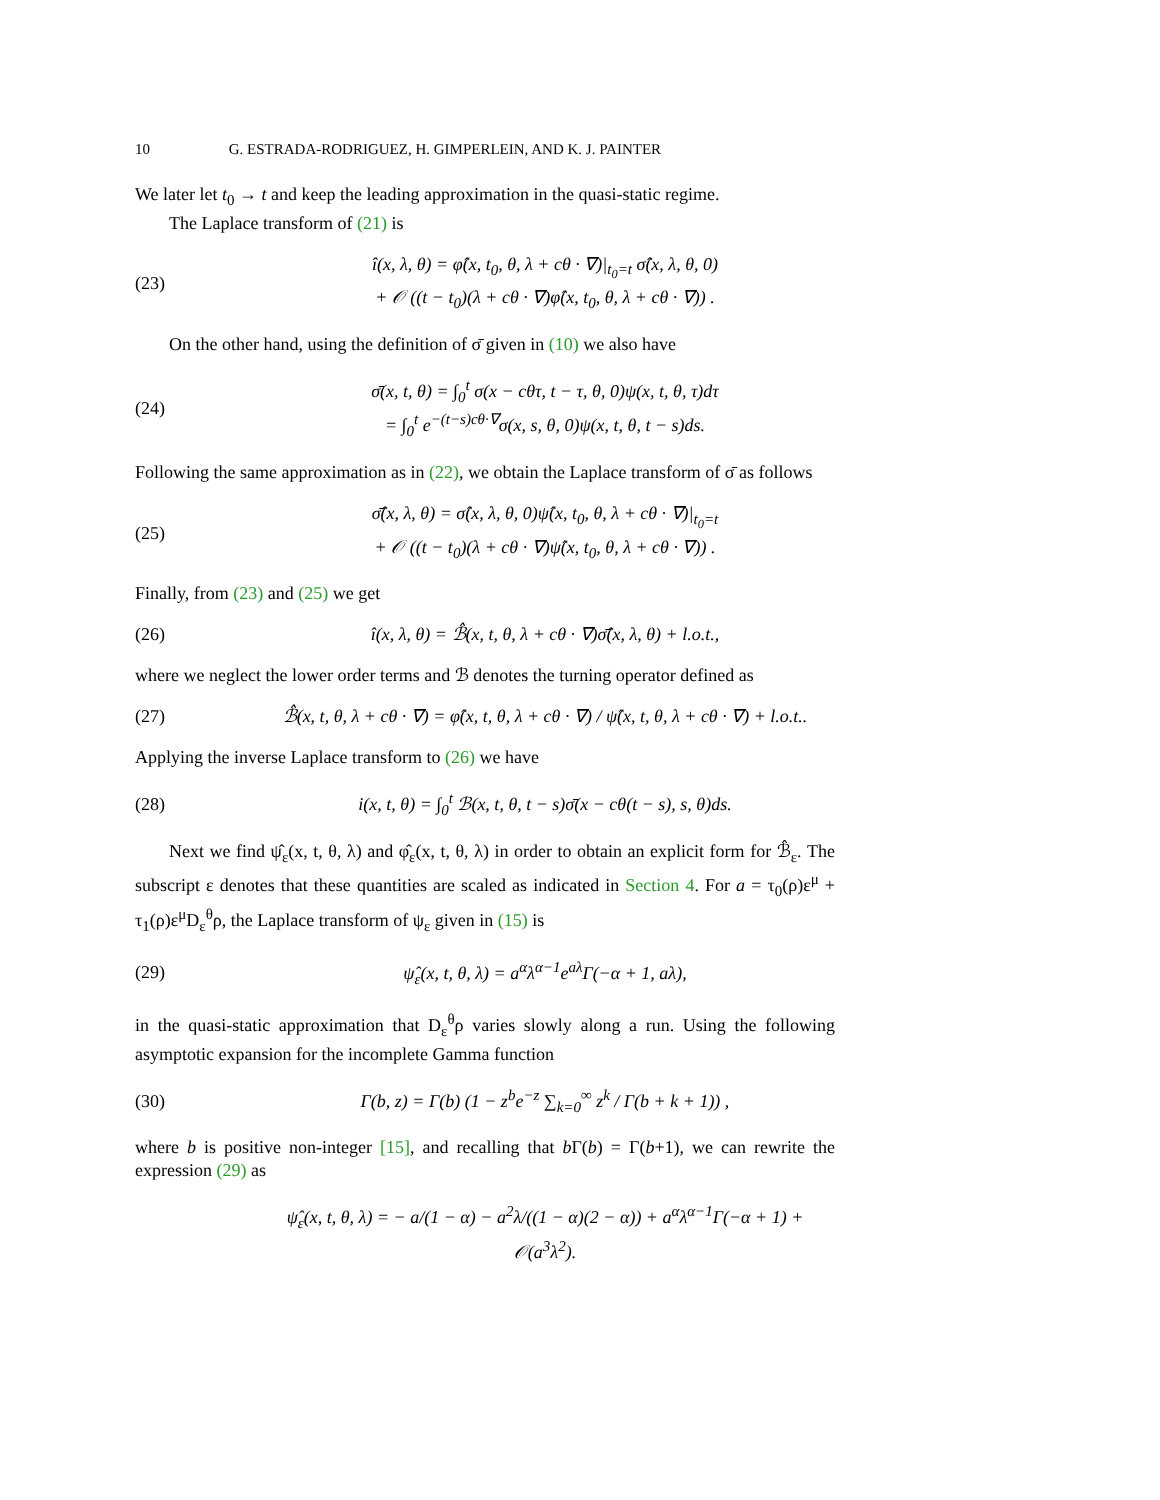10 G. ESTRADA-RODRIGUEZ, H. GIMPERLEIN, AND K. J. PAINTER
We later let t<sub>0</sub> → t and keep the leading approximation in the quasi-static regime.
The Laplace transform of (21) is
(23) î(x, λ, θ) = φ̂(x, t<sub>0</sub>, θ, λ + cθ · ∇)|<sub>t<sub>0</sub>=t</sub> σ̂(x, λ, θ, 0)
+ 𝒪 ((t − t<sub>0</sub>)(λ + cθ · ∇)φ̂(x, t<sub>0</sub>, θ, λ + cθ · ∇)) .
On the other hand, using the definition of σ̄ given in (10) we also have
(24) σ̄(x, t, θ) = ∫<sub>0</sub><sup>t</sup> σ(x − cθτ, t − τ, θ, 0)ψ(x, t, θ, τ)dτ
= ∫<sub>0</sub><sup>t</sup> e<sup>−(t−s)cθ·∇</sup>σ(x, s, θ, 0)ψ(x, t, θ, t − s)ds.
Following the same approximation as in (22), we obtain the Laplace transform of σ̄ as follows
(25) σ̄̂(x, λ, θ) = σ̂(x, λ, θ, 0)ψ̂(x, t<sub>0</sub>, θ, λ + cθ · ∇)|<sub>t<sub>0</sub>=t</sub>
+ 𝒪 ((t − t<sub>0</sub>)(λ + cθ · ∇)ψ̂(x, t<sub>0</sub>, θ, λ + cθ · ∇)) .
Finally, from (23) and (25) we get
(26) î(x, λ, θ) = ℬ̂(x, t, θ, λ + cθ · ∇)σ̄̂(x, λ, θ) + l.o.t.,
where we neglect the lower order terms and ℬ denotes the turning operator defined as
(27) ℬ̂(x, t, θ, λ + cθ · ∇) = φ̂(x, t, θ, λ + cθ · ∇) / ψ̂(x, t, θ, λ + cθ · ∇) + l.o.t..
Applying the inverse Laplace transform to (26) we have
(28) i(x, t, θ) = ∫<sub>0</sub><sup>t</sup> ℬ(x, t, θ, t − s)σ̄(x − cθ(t − s), s, θ)ds.
Next we find ψ̂<sub>ε</sub>(x, t, θ, λ) and φ̂<sub>ε</sub>(x, t, θ, λ) in order to obtain an explicit form for ℬ̂<sub>ε</sub>. The subscript ε denotes that these quantities are scaled as indicated in Section 4. For a = τ<sub>0</sub>(ρ)ε<sup>μ</sup> + τ<sub>1</sub>(ρ)ε<sup>μ</sup>D<sub>ε</sub><sup>θ</sup>ρ, the Laplace transform of ψ<sub>ε</sub> given in (15) is
(29) ψ̂<sub>ε</sub>(x, t, θ, λ) = a<sup>α</sup>λ<sup>α−1</sup>e<sup>aλ</sup>Γ(−α + 1, aλ),
in the quasi-static approximation that D<sub>ε</sub><sup>θ</sup>ρ varies slowly along a run. Using the following asymptotic expansion for the incomplete Gamma function
(30) Γ(b, z) = Γ(b) (1 − z<sup>b</sup>e<sup>−z</sup> ∑<sub>k=0</sub><sup>∞</sup> z<sup>k</sup> / Γ(b + k + 1)) ,
where b is positive non-integer [15], and recalling that b Γ(b) = Γ(b+1), we can rewrite the expression (29) as
ψ̂<sub>ε</sub>(x, t, θ, λ) = − a/(1 − α) − a<sup>2</sup>λ/((1 − α)(2 − α)) + a<sup>α</sup>λ<sup>α−1</sup>Γ(−α + 1) + 𝒪(a<sup>3</sup>λ<sup>2</sup>).